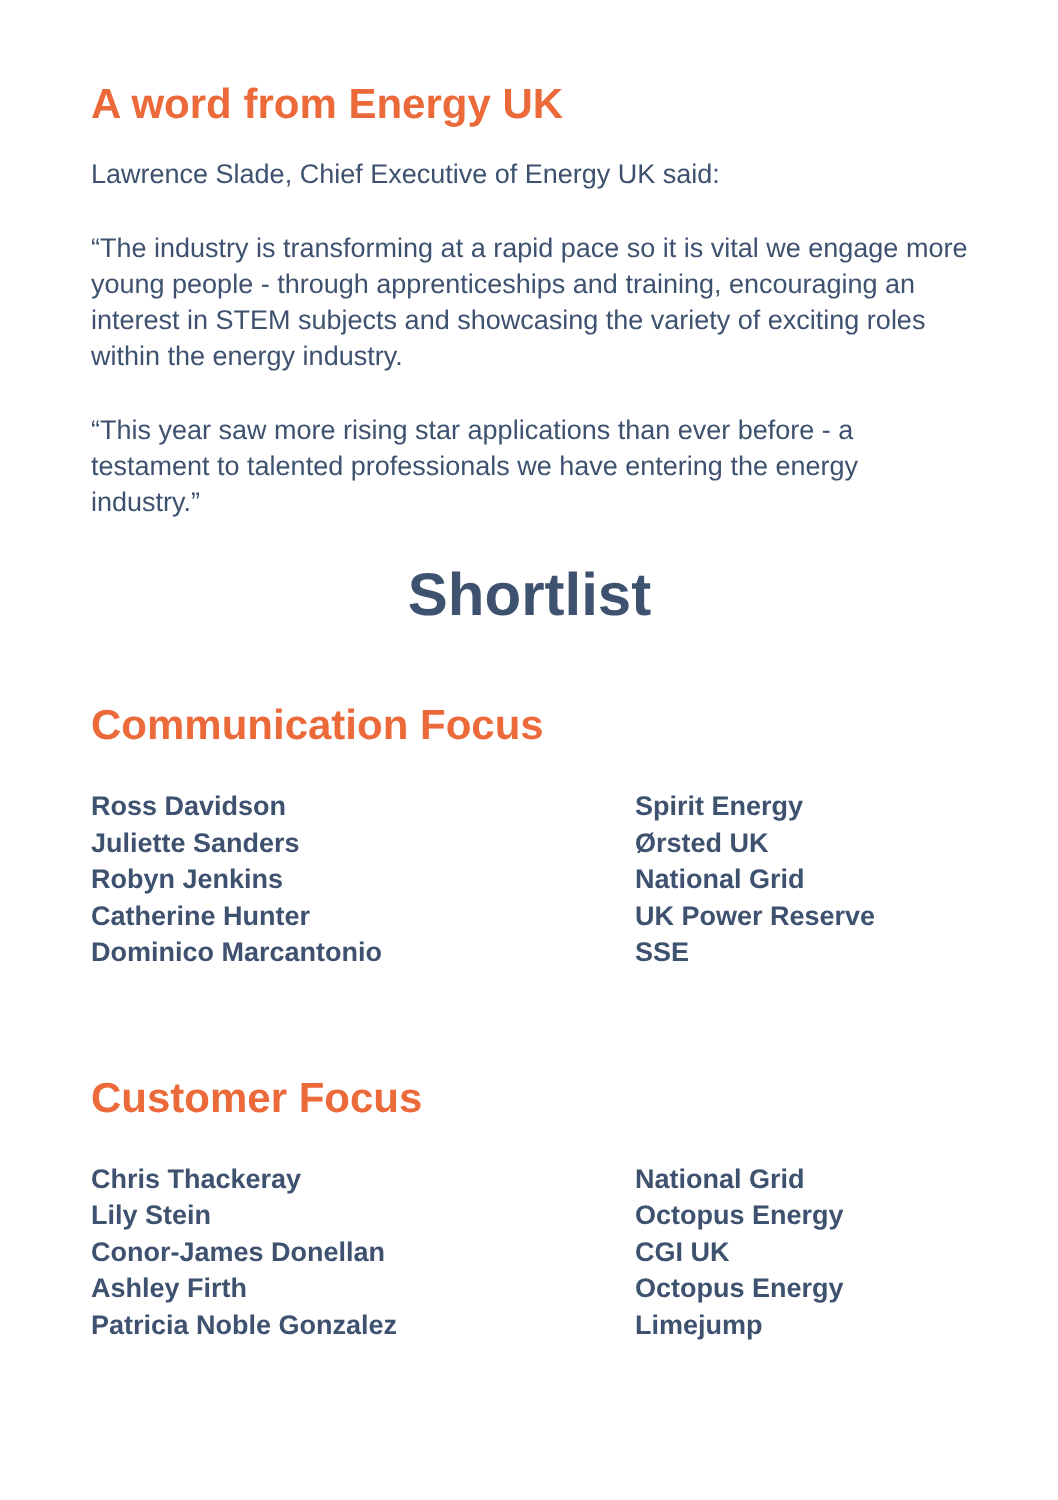A word from Energy UK
Lawrence Slade, Chief Executive of Energy UK said:
“The industry is transforming at a rapid pace so it is vital we engage more young people - through apprenticeships and training, encouraging an interest in STEM subjects and showcasing the variety of exciting roles within the energy industry.
“This year saw more rising star applications than ever before - a testament to talented professionals we have entering the energy industry.”
Shortlist
Communication Focus
| Ross Davidson | Spirit Energy |
| Juliette Sanders | Ørsted UK |
| Robyn Jenkins | National Grid |
| Catherine Hunter | UK Power Reserve |
| Dominico Marcantonio | SSE |
Customer Focus
| Chris Thackeray | National Grid |
| Lily Stein | Octopus Energy |
| Conor-James Donellan | CGI UK |
| Ashley Firth | Octopus Energy |
| Patricia Noble Gonzalez | Limejump |